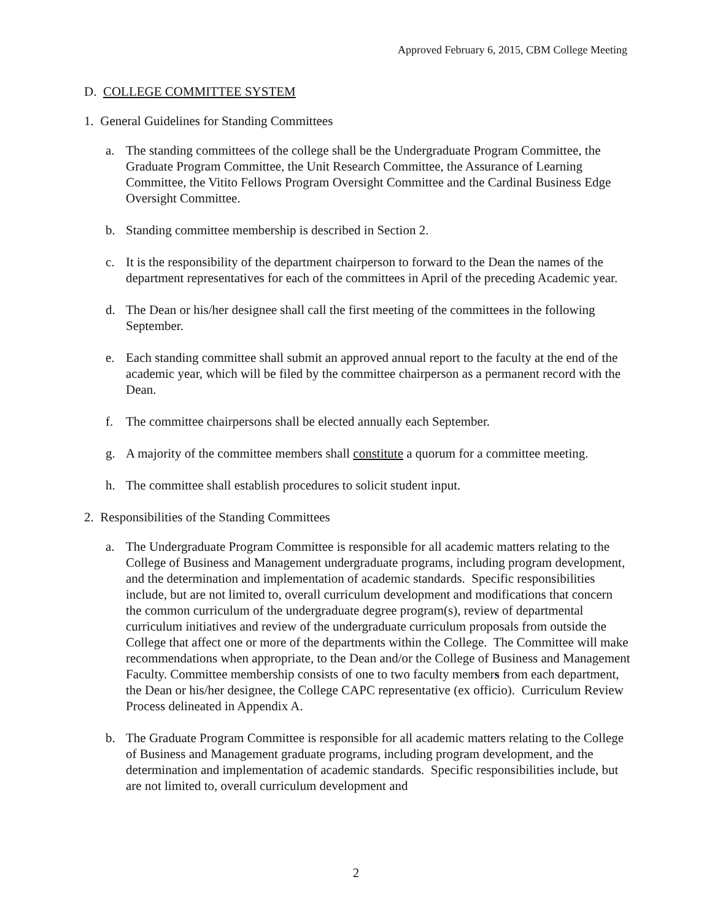Approved February 6, 2015, CBM College Meeting
D. COLLEGE COMMITTEE SYSTEM
1. General Guidelines for Standing Committees
a. The standing committees of the college shall be the Undergraduate Program Committee, the Graduate Program Committee, the Unit Research Committee, the Assurance of Learning Committee, the Vitito Fellows Program Oversight Committee and the Cardinal Business Edge Oversight Committee.
b. Standing committee membership is described in Section 2.
c. It is the responsibility of the department chairperson to forward to the Dean the names of the department representatives for each of the committees in April of the preceding Academic year.
d. The Dean or his/her designee shall call the first meeting of the committees in the following September.
e. Each standing committee shall submit an approved annual report to the faculty at the end of the academic year, which will be filed by the committee chairperson as a permanent record with the Dean.
f. The committee chairpersons shall be elected annually each September.
g. A majority of the committee members shall constitute a quorum for a committee meeting.
h. The committee shall establish procedures to solicit student input.
2. Responsibilities of the Standing Committees
a. The Undergraduate Program Committee is responsible for all academic matters relating to the College of Business and Management undergraduate programs, including program development, and the determination and implementation of academic standards. Specific responsibilities include, but are not limited to, overall curriculum development and modifications that concern the common curriculum of the undergraduate degree program(s), review of departmental curriculum initiatives and review of the undergraduate curriculum proposals from outside the College that affect one or more of the departments within the College. The Committee will make recommendations when appropriate, to the Dean and/or the College of Business and Management Faculty. Committee membership consists of one to two faculty members from each department, the Dean or his/her designee, the College CAPC representative (ex officio). Curriculum Review Process delineated in Appendix A.
b. The Graduate Program Committee is responsible for all academic matters relating to the College of Business and Management graduate programs, including program development, and the determination and implementation of academic standards. Specific responsibilities include, but are not limited to, overall curriculum development and
2